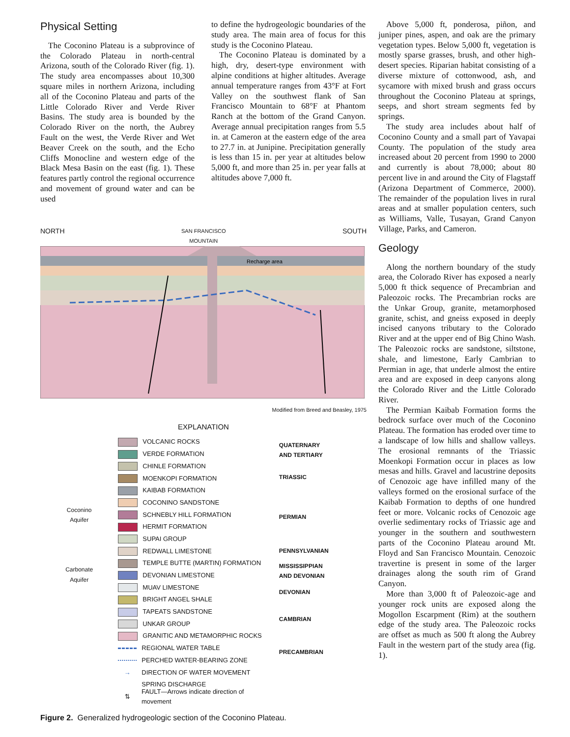Physical Setting
The Coconino Plateau is a subprovince of the Colorado Plateau in north-central Arizona, south of the Colorado River (fig. 1). The study area encompasses about 10,300 square miles in northern Arizona, including all of the Coconino Plateau and parts of the Little Colorado River and Verde River Basins. The study area is bounded by the Colorado River on the north, the Aubrey Fault on the west, the Verde River and Wet Beaver Creek on the south, and the Echo Cliffs Monocline and western edge of the Black Mesa Basin on the east (fig. 1). These features partly control the regional occurrence and movement of ground water and can be used
to define the hydrogeologic boundaries of the study area. The main area of focus for this study is the Coconino Plateau.
The Coconino Plateau is dominated by a high, dry, desert-type environment with alpine conditions at higher altitudes. Average annual temperature ranges from 43°F at Fort Valley on the southwest flank of San Francisco Mountain to 68°F at Phantom Ranch at the bottom of the Grand Canyon. Average annual precipitation ranges from 5.5 in. at Cameron at the eastern edge of the area to 27.7 in. at Junipine. Precipitation generally is less than 15 in. per year at altitudes below 5,000 ft, and more than 25 in. per year falls at altitudes above 7,000 ft.
NORTH SAN FRANCISCO
MOUNTAIN SOUTH
Recharge area
Modified from Breed and Beasley, 1975
EXPLANATION
Coconino
Aquifer
Carbonate
Aquifer
VOLCANIC ROCKS
VERDE FORMATION
CHINLE FORMATION
MOENKOPI FORMATION
KAIBAB FORMATION
COCONINO SANDSTONE
SCHNEBLY HILL FORMATION
HERMIT FORMATION
SUPAI GROUP
REDWALL LIMESTONE
TEMPLE BUTTE (MARTIN) FORMATION
DEVONIAN LIMESTONE
MUAV LIMESTONE
BRIGHT ANGEL SHALE
TAPEATS SANDSTONE
UNKAR GROUP
GRANITIC AND METAMORPHIC ROCKS
REGIONAL WATER TABLE
PERCHED WATER-BEARING ZONE
→ DIRECTION OF WATER MOVEMENT
SPRING DISCHARGE
⇅ FAULT—Arrows indicate direction of movement
QUATERNARY
AND TERTIARY
TRIASSIC
PERMIAN
PENNSYLVANIAN
MISSISSIPPIAN
AND DEVONIAN
DEVONIAN
CAMBRIAN
PRECAMBRIAN
Figure 2. Generalized hydrogeologic section of the Coconino Plateau.
Above 5,000 ft, ponderosa, piñon, and juniper pines, aspen, and oak are the primary vegetation types. Below 5,000 ft, vegetation is mostly sparse grasses, brush, and other high-desert species. Riparian habitat consisting of a diverse mixture of cottonwood, ash, and sycamore with mixed brush and grass occurs throughout the Coconino Plateau at springs, seeps, and short stream segments fed by springs.
The study area includes about half of Coconino County and a small part of Yavapai County. The population of the study area increased about 20 percent from 1990 to 2000 and currently is about 78,000; about 80 percent live in and around the City of Flagstaff (Arizona Department of Commerce, 2000). The remainder of the population lives in rural areas and at smaller population centers, such as Williams, Valle, Tusayan, Grand Canyon Village, Parks, and Cameron.
Geology
Along the northern boundary of the study area, the Colorado River has exposed a nearly 5,000 ft thick sequence of Precambrian and Paleozoic rocks. The Precambrian rocks are the Unkar Group, granite, metamorphosed granite, schist, and gneiss exposed in deeply incised canyons tributary to the Colorado River and at the upper end of Big Chino Wash. The Paleozoic rocks are sandstone, siltstone, shale, and limestone, Early Cambrian to Permian in age, that underle almost the entire area and are exposed in deep canyons along the Colorado River and the Little Colorado River.
The Permian Kaibab Formation forms the bedrock surface over much of the Coconino Plateau. The formation has eroded over time to a landscape of low hills and shallow valleys. The erosional remnants of the Triassic Moenkopi Formation occur in places as low mesas and hills. Gravel and lacustrine deposits of Cenozoic age have infilled many of the valleys formed on the erosional surface of the Kaibab Formation to depths of one hundred feet or more. Volcanic rocks of Cenozoic age overlie sedimentary rocks of Triassic age and younger in the southern and southwestern parts of the Coconino Plateau around Mt. Floyd and San Francisco Mountain. Cenozoic travertine is present in some of the larger drainages along the south rim of Grand Canyon.
More than 3,000 ft of Paleozoic-age and younger rock units are exposed along the Mogollon Escarpment (Rim) at the southern edge of the study area. The Paleozoic rocks are offset as much as 500 ft along the Aubrey Fault in the western part of the study area (fig. 1).